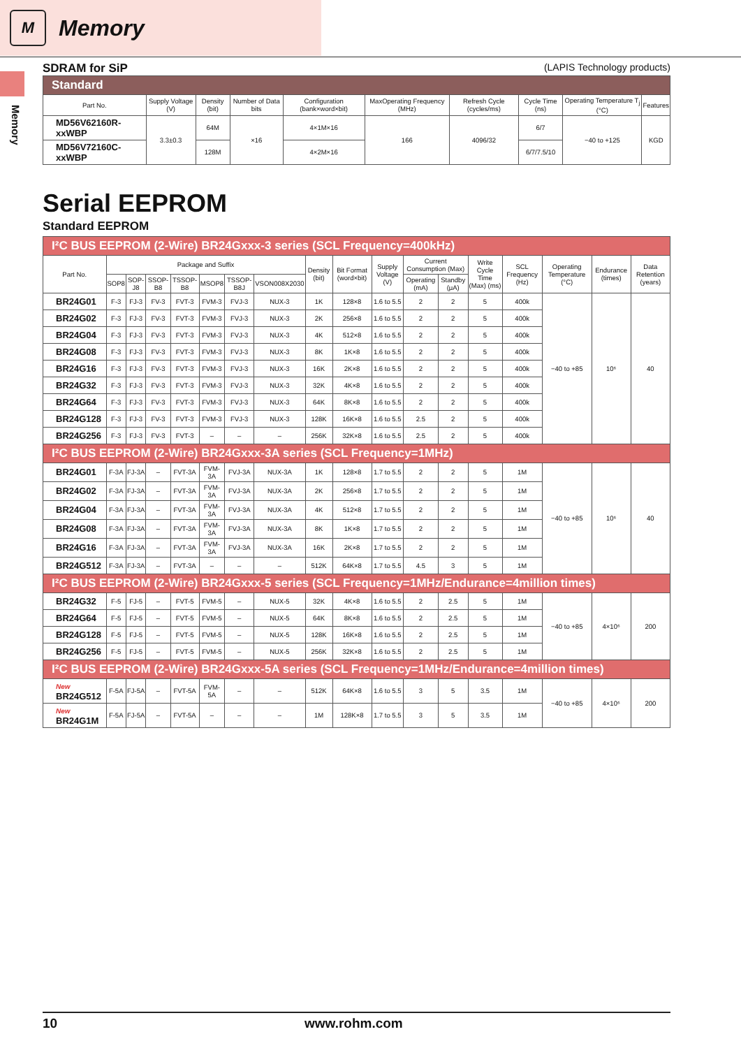M
Memory
Memory
SDRAM for SiP (LAPIS Technology products)
| Standard | | | | | | | | | |
| Part No. | Supply Voltage (V) | Density (bit) | Number of Data bits | Configuration (bank×word×bit) | MaxOperating Frequency (MHz) | Refresh Cycle (cycles/ms) | Cycle Time (ns) | Operating Temperature T<sub>j</sub> (°C) | Features |
| MD56V62160R-xxWBP | 3.3±0.3 | 64M | ×16 | 4×1M×16 | 166 | 4096/32 | 6/7 | −40 to +125 | KGD |
| MD56V72160C-xxWBP | | 128M | | 4×2M×16 | | | 6/7/7.5/10 | | |
Serial EEPROM
Standard EEPROM
| I²C BUS EEPROM (2-Wire) BR24Gxxx-3 series (SCL Frequency=400kHz) | | | | | | | | | | | | | | | | | |
| Part No. | Package and Suffix | | | | | | | Density (bit) | Bit Format (word×bit) | Supply Voltage (V) | Current Consumption (Max) | | Write Cycle Time (Max) (ms) | SCL Frequency (Hz) | Operating Temperature (°C) | Endurance (times) | Data Retention (years) |
| | SOP8 | SOP-J8 | SSOP-B8 | TSSOP-B8 | MSOP8 | TSSOP-B8J | VSON008X2030 | | | | Operating (mA) | Standby (μA) | | | | | |
| BR24G01 | F-3 | FJ-3 | FV-3 | FVT-3 | FVM-3 | FVJ-3 | NUX-3 | 1K | 128×8 | 1.6 to 5.5 | 2 | 2 | 5 | 400k | −40 to +85 | 10⁶ | 40 |
| BR24G02 | F-3 | FJ-3 | FV-3 | FVT-3 | FVM-3 | FVJ-3 | NUX-3 | 2K | 256×8 | 1.6 to 5.5 | 2 | 2 | 5 | 400k | | | |
| BR24G04 | F-3 | FJ-3 | FV-3 | FVT-3 | FVM-3 | FVJ-3 | NUX-3 | 4K | 512×8 | 1.6 to 5.5 | 2 | 2 | 5 | 400k | | | |
| BR24G08 | F-3 | FJ-3 | FV-3 | FVT-3 | FVM-3 | FVJ-3 | NUX-3 | 8K | 1K×8 | 1.6 to 5.5 | 2 | 2 | 5 | 400k | | | |
| BR24G16 | F-3 | FJ-3 | FV-3 | FVT-3 | FVM-3 | FVJ-3 | NUX-3 | 16K | 2K×8 | 1.6 to 5.5 | 2 | 2 | 5 | 400k | | | |
| BR24G32 | F-3 | FJ-3 | FV-3 | FVT-3 | FVM-3 | FVJ-3 | NUX-3 | 32K | 4K×8 | 1.6 to 5.5 | 2 | 2 | 5 | 400k | | | |
| BR24G64 | F-3 | FJ-3 | FV-3 | FVT-3 | FVM-3 | FVJ-3 | NUX-3 | 64K | 8K×8 | 1.6 to 5.5 | 2 | 2 | 5 | 400k | | | |
| BR24G128 | F-3 | FJ-3 | FV-3 | FVT-3 | FVM-3 | FVJ-3 | NUX-3 | 128K | 16K×8 | 1.6 to 5.5 | 2.5 | 2 | 5 | 400k | | | |
| BR24G256 | F-3 | FJ-3 | FV-3 | FVT-3 | – | – | – | 256K | 32K×8 | 1.6 to 5.5 | 2.5 | 2 | 5 | 400k | | | |
| I²C BUS EEPROM (2-Wire) BR24Gxxx-3A series (SCL Frequency=1MHz) | | | | | | | | | | | | | | | | | |
| BR24G01 | F-3A | FJ-3A | – | FVT-3A | FVM-3A | FVJ-3A | NUX-3A | 1K | 128×8 | 1.7 to 5.5 | 2 | 2 | 5 | 1M | −40 to +85 | 10⁶ | 40 |
| BR24G02 | F-3A | FJ-3A | – | FVT-3A | FVM-3A | FVJ-3A | NUX-3A | 2K | 256×8 | 1.7 to 5.5 | 2 | 2 | 5 | 1M | | | |
| BR24G04 | F-3A | FJ-3A | – | FVT-3A | FVM-3A | FVJ-3A | NUX-3A | 4K | 512×8 | 1.7 to 5.5 | 2 | 2 | 5 | 1M | | | |
| BR24G08 | F-3A | FJ-3A | – | FVT-3A | FVM-3A | FVJ-3A | NUX-3A | 8K | 1K×8 | 1.7 to 5.5 | 2 | 2 | 5 | 1M | | | |
| BR24G16 | F-3A | FJ-3A | – | FVT-3A | FVM-3A | FVJ-3A | NUX-3A | 16K | 2K×8 | 1.7 to 5.5 | 2 | 2 | 5 | 1M | | | |
| BR24G512 | F-3A | FJ-3A | – | FVT-3A | – | – | – | 512K | 64K×8 | 1.7 to 5.5 | 4.5 | 3 | 5 | 1M | | | |
| I²C BUS EEPROM (2-Wire) BR24Gxxx-5 series (SCL Frequency=1MHz/Endurance=4million times) | | | | | | | | | | | | | | | | | |
| BR24G32 | F-5 | FJ-5 | – | FVT-5 | FVM-5 | – | NUX-5 | 32K | 4K×8 | 1.6 to 5.5 | 2 | 2.5 | 5 | 1M | −40 to +85 | 4×10⁶ | 200 |
| BR24G64 | F-5 | FJ-5 | – | FVT-5 | FVM-5 | – | NUX-5 | 64K | 8K×8 | 1.6 to 5.5 | 2 | 2.5 | 5 | 1M | | | |
| BR24G128 | F-5 | FJ-5 | – | FVT-5 | FVM-5 | – | NUX-5 | 128K | 16K×8 | 1.6 to 5.5 | 2 | 2.5 | 5 | 1M | | | |
| BR24G256 | F-5 | FJ-5 | – | FVT-5 | FVM-5 | – | NUX-5 | 256K | 32K×8 | 1.6 to 5.5 | 2 | 2.5 | 5 | 1M | | | |
| I²C BUS EEPROM (2-Wire) BR24Gxxx-5A series (SCL Frequency=1MHz/Endurance=4million times) | | | | | | | | | | | | | | | | | |
| New BR24G512 | F-5A | FJ-5A | – | FVT-5A | FVM-5A | – | – | 512K | 64K×8 | 1.6 to 5.5 | 3 | 5 | 3.5 | 1M | −40 to +85 | 4×10⁶ | 200 |
| New BR24G1M | F-5A | FJ-5A | – | FVT-5A | – | – | – | 1M | 128K×8 | 1.7 to 5.5 | 3 | 5 | 3.5 | 1M | | | |
10 www.rohm.com